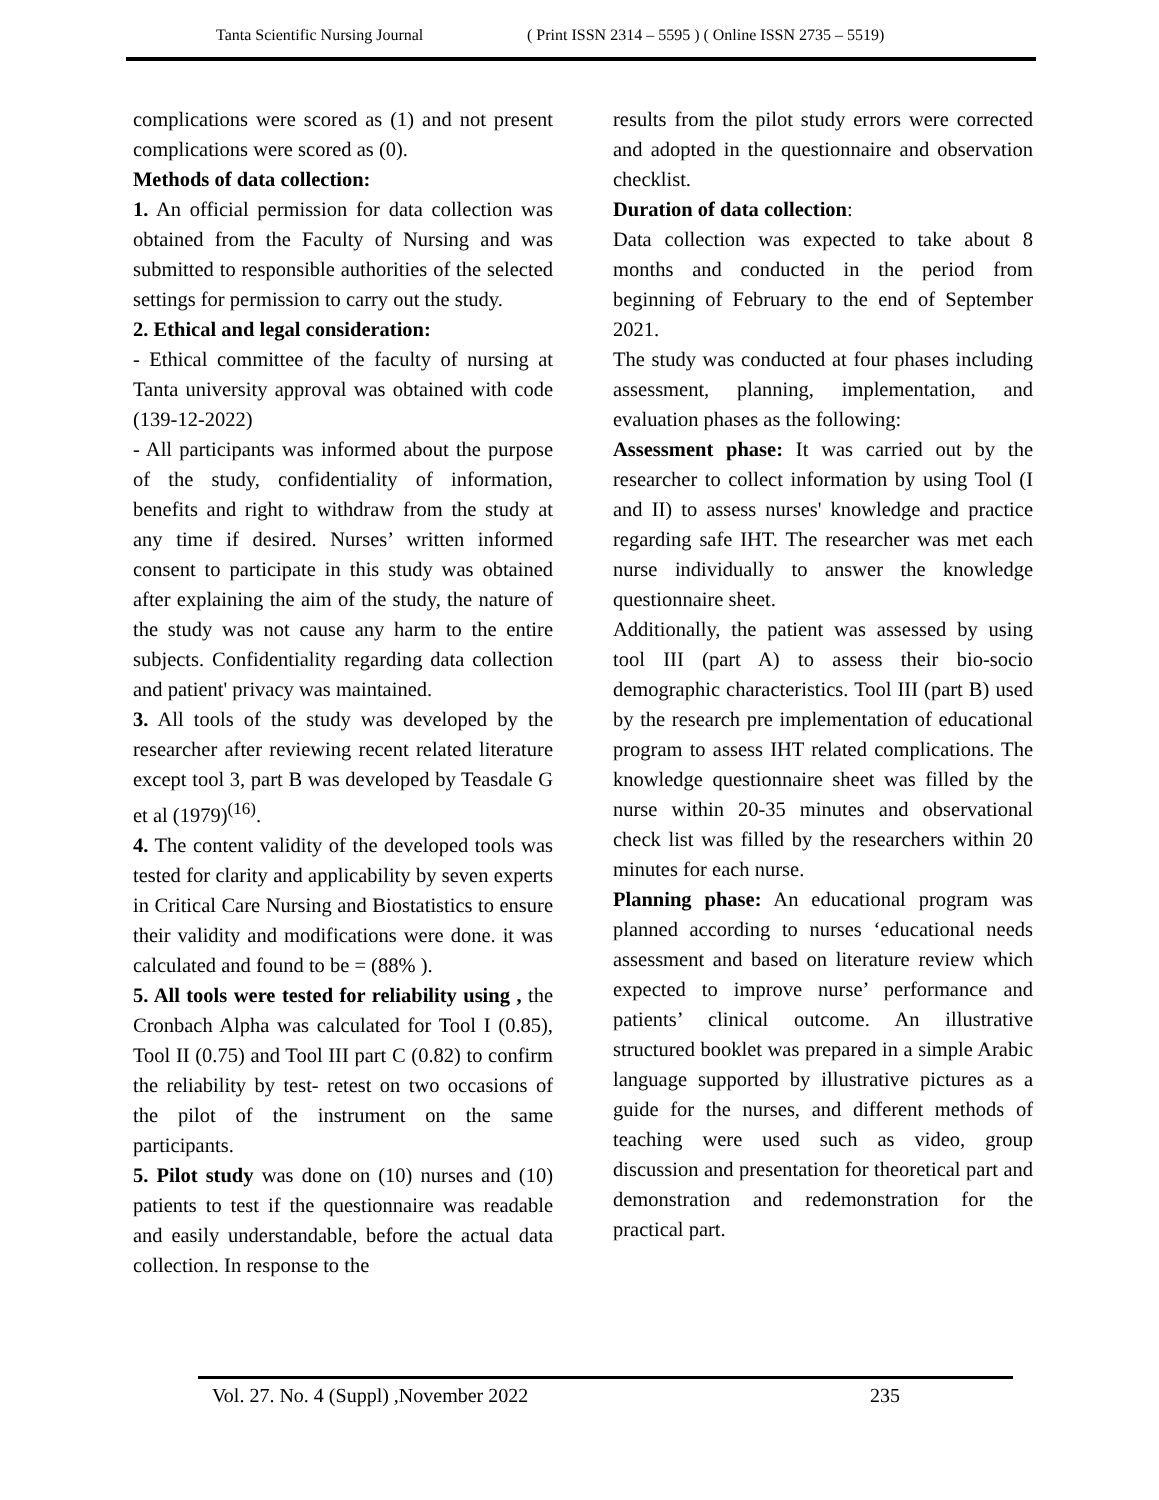Tanta Scientific Nursing Journal ( Print ISSN 2314 – 5595 ) ( Online ISSN 2735 – 5519)
complications were scored as (1) and not present complications were scored as (0).
Methods of data collection:
1. An official permission for data collection was obtained from the Faculty of Nursing and was submitted to responsible authorities of the selected settings for permission to carry out the study.
2. Ethical and legal consideration:
- Ethical committee of the faculty of nursing at Tanta university approval was obtained with code (139-12-2022)
- All participants was informed about the purpose of the study, confidentiality of information, benefits and right to withdraw from the study at any time if desired. Nurses’ written informed consent to participate in this study was obtained after explaining the aim of the study, the nature of the study was not cause any harm to the entire subjects. Confidentiality regarding data collection and patient' privacy was maintained.
3. All tools of the study was developed by the researcher after reviewing recent related literature except tool 3, part B was developed by Teasdale G et al (1979)<sup>(16)</sup>.
4. The content validity of the developed tools was tested for clarity and applicability by seven experts in Critical Care Nursing and Biostatistics to ensure their validity and modifications were done. it was calculated and found to be = (88% ).
5. All tools were tested for reliability using , the Cronbach Alpha was calculated for Tool I (0.85), Tool II (0.75) and Tool III part C (0.82) to confirm the reliability by test- retest on two occasions of the pilot of the instrument on the same participants.
5. Pilot study was done on (10) nurses and (10) patients to test if the questionnaire was readable and easily understandable, before the actual data collection. In response to the
results from the pilot study errors were corrected and adopted in the questionnaire and observation checklist.
Duration of data collection:
Data collection was expected to take about 8 months and conducted in the period from beginning of February to the end of September 2021.
The study was conducted at four phases including assessment, planning, implementation, and evaluation phases as the following:
Assessment phase: It was carried out by the researcher to collect information by using Tool (I and II) to assess nurses' knowledge and practice regarding safe IHT. The researcher was met each nurse individually to answer the knowledge questionnaire sheet.
Additionally, the patient was assessed by using tool III (part A) to assess their bio-socio demographic characteristics. Tool III (part B) used by the research pre implementation of educational program to assess IHT related complications. The knowledge questionnaire sheet was filled by the nurse within 20-35 minutes and observational check list was filled by the researchers within 20 minutes for each nurse.
Planning phase: An educational program was planned according to nurses ‘educational needs assessment and based on literature review which expected to improve nurse’ performance and patients’ clinical outcome. An illustrative structured booklet was prepared in a simple Arabic language supported by illustrative pictures as a guide for the nurses, and different methods of teaching were used such as video, group discussion and presentation for theoretical part and demonstration and redemonstration for the practical part.
Vol. 27. No. 4 (Suppl) ,November 2022
235